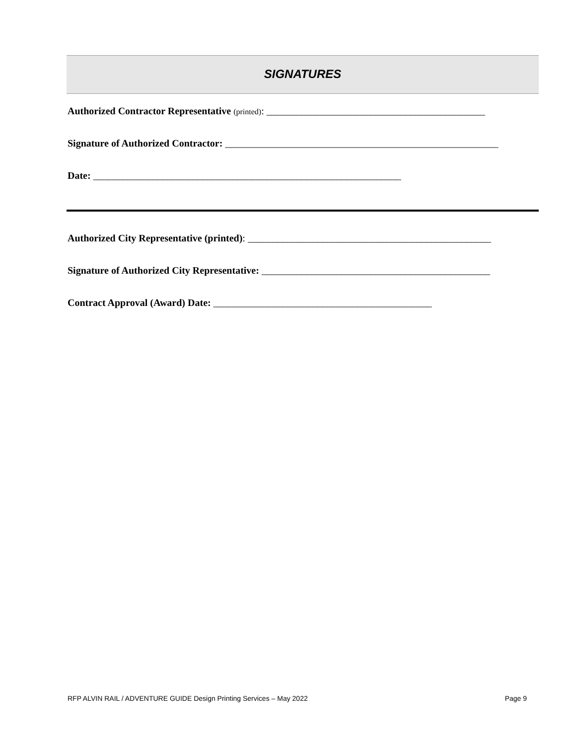SIGNATURES
Authorized Contractor Representative (printed): ____________________________________________
Signature of Authorized Contractor: _______________________________________________________
Date: ______________________________________________________________
Authorized City Representative (printed): _________________________________________________
Signature of Authorized City Representative: ______________________________________________
Contract Approval (Award) Date: ____________________________________________
RFP ALVIN RAIL / ADVENTURE GUIDE Design Printing Services – May 2022 Page 9